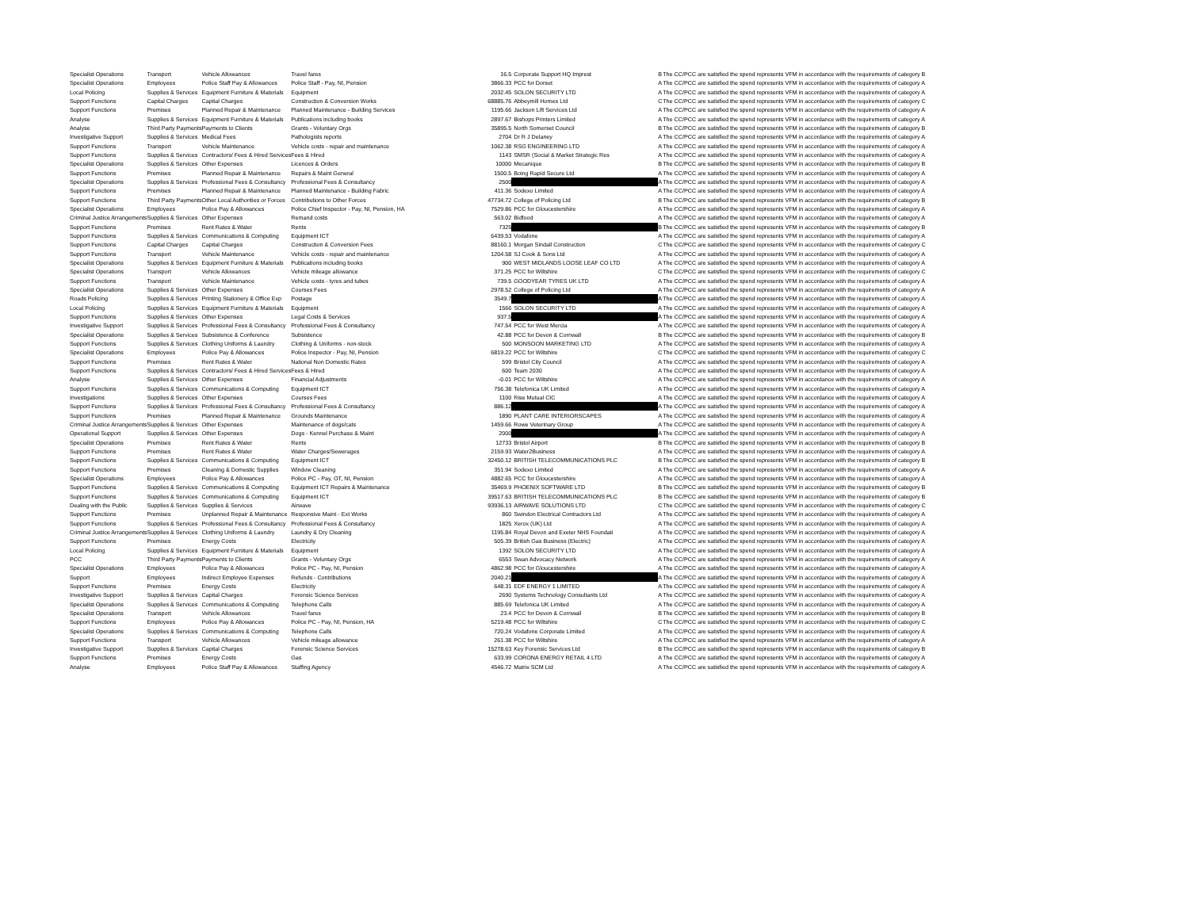| Specialist Operations | Transport | Vehicle Allowances | Travel fares | 16.5 | Corporate Support HQ Imprest | B | The CC/PCC are satisfied the spend represents VFM in accordance with the requirements of category B |
| Specialist Operations | Employees | Police Staff Pay & Allowances | Police Staff - Pay, NI, Pension | 3866.33 | PCC for Dorset | A | The CC/PCC are satisfied the spend represents VFM in accordance with the requirements of category A |
| Local Policing | Supplies & Services | Equipment Furniture & Materials | Equipment | 2032.45 | SOLON SECURITY LTD | A | The CC/PCC are satisfied the spend represents VFM in accordance with the requirements of category A |
| Support Functions | Capital Charges | Capital Charges | Construction & Conversion Works | 68885.76 | Abbeymill Homes Ltd | C | The CC/PCC are satisfied the spend represents VFM in accordance with the requirements of category C |
| Support Functions | Premises | Planned Repair & Maintenance | Planned Maintenance - Building Services | 1195.66 | Jackson Lift Services Ltd | A | The CC/PCC are satisfied the spend represents VFM in accordance with the requirements of category A |
| Analyse | Supplies & Services | Equipment Furniture & Materials | Publications including books | 2897.67 | Bishops Printers Limited | A | The CC/PCC are satisfied the spend represents VFM in accordance with the requirements of category A |
| Analyse | Third Party Payments | Payments to Clients | Grants - Voluntary Orgs | 35895.5 | North Somerset Council | B | The CC/PCC are satisfied the spend represents VFM in accordance with the requirements of category B |
| Investigative Support | Supplies & Services | Medical Fees | Pathologists reports | 2704 | Dr R J Delaney | A | The CC/PCC are satisfied the spend represents VFM in accordance with the requirements of category A |
| Support Functions | Transport | Vehicle Maintenance | Vehicle costs - repair and maintenance | 1062.38 | RSG ENGINEERING LTD | A | The CC/PCC are satisfied the spend represents VFM in accordance with the requirements of category A |
| Support Functions | Supplies & Services | Contractors/ Fees & Hired Services | Fees & Hired | 1143 | SMSR (Social & Market Strategic Res | A | The CC/PCC are satisfied the spend represents VFM in accordance with the requirements of category A |
| Specialist Operations | Supplies & Services | Other Expenses | Licences & Orders | 10000 | Mecanique | B | The CC/PCC are satisfied the spend represents VFM in accordance with the requirements of category B |
| Support Functions | Premises | Planned Repair & Maintenance | Repairs & Maint General | 1500.5 | Boing Rapid Secure Ltd | A | The CC/PCC are satisfied the spend represents VFM in accordance with the requirements of category A |
| Specialist Operations | Supplies & Services | Professional Fees & Consultancy | Professional Fees & Consultancy | 2500 | | A | The CC/PCC are satisfied the spend represents VFM in accordance with the requirements of category A |
| Support Functions | Premises | Planned Repair & Maintenance | Planned Maintenance - Building Fabric | 411.36 | Sodexo Limited | A | The CC/PCC are satisfied the spend represents VFM in accordance with the requirements of category A |
| Support Functions | Third Party Payments | Other Local Authorities or Forces | Contributions to Other Forces | 47734.72 | College of Policing Ltd | B | The CC/PCC are satisfied the spend represents VFM in accordance with the requirements of category B |
| Specialist Operations | Employees | Police Pay & Allowances | Police Chief Inspector - Pay, NI, Pension, HA | 7529.86 | PCC for Gloucestershire | A | The CC/PCC are satisfied the spend represents VFM in accordance with the requirements of category A |
| Criminal Justice Arrangements | Supplies & Services | Other Expenses | Remand costs | 563.02 | Bidfood | A | The CC/PCC are satisfied the spend represents VFM in accordance with the requirements of category A |
| Support Functions | Premises | Rent Rates & Water | Rents | 7325 | | B | The CC/PCC are satisfied the spend represents VFM in accordance with the requirements of category B |
| Support Functions | Supplies & Services | Communications & Computing | Equipment ICT | 6439.53 | Vodafone | A | The CC/PCC are satisfied the spend represents VFM in accordance with the requirements of category A |
| Support Functions | Capital Charges | Capital Charges | Construction & Conversion Fees | 88160.1 | Morgan Sindall Construction | C | The CC/PCC are satisfied the spend represents VFM in accordance with the requirements of category C |
| Support Functions | Transport | Vehicle Maintenance | Vehicle costs - repair and maintenance | 1204.58 | SJ Cook & Sons Ltd | A | The CC/PCC are satisfied the spend represents VFM in accordance with the requirements of category A |
| Specialist Operations | Supplies & Services | Equipment Furniture & Materials | Publications including books | 900 | WEST MIDLANDS LOOSE LEAF CO LTD | A | The CC/PCC are satisfied the spend represents VFM in accordance with the requirements of category A |
| Specialist Operations | Transport | Vehicle Allowances | Vehicle mileage allowance | 371.25 | PCC for Wiltshire | C | The CC/PCC are satisfied the spend represents VFM in accordance with the requirements of category C |
| Support Functions | Transport | Vehicle Maintenance | Vehicle costs - tyres and tubes | 739.5 | GOODYEAR TYRES UK LTD | A | The CC/PCC are satisfied the spend represents VFM in accordance with the requirements of category A |
| Specialist Operations | Supplies & Services | Other Expenses | Courses Fees | 2978.52 | College of Policing Ltd | A | The CC/PCC are satisfied the spend represents VFM in accordance with the requirements of category A |
| Roads Policing | Supplies & Services | Printing Stationery & Office Exp | Postage | 3549.7 | | A | The CC/PCC are satisfied the spend represents VFM in accordance with the requirements of category A |
| Local Policing | Supplies & Services | Equipment Furniture & Materials | Equipment | 1566 | SOLON SECURITY LTD | A | The CC/PCC are satisfied the spend represents VFM in accordance with the requirements of category A |
| Support Functions | Supplies & Services | Other Expenses | Legal Costs & Services | 937.5 | | A | The CC/PCC are satisfied the spend represents VFM in accordance with the requirements of category A |
| Investigative Support | Supplies & Services | Professional Fees & Consultancy | Professional Fees & Consultancy | 747.54 | PCC for West Mercia | A | The CC/PCC are satisfied the spend represents VFM in accordance with the requirements of category A |
| Specialist Operations | Supplies & Services | Subsistence & Conference | Subsistence | 42.88 | PCC for Devon & Cornwall | B | The CC/PCC are satisfied the spend represents VFM in accordance with the requirements of category B |
| Support Functions | Supplies & Services | Clothing Uniforms & Laundry | Clothing & Uniforms - non-stock | 500 | MONSOON MARKETING LTD | A | The CC/PCC are satisfied the spend represents VFM in accordance with the requirements of category A |
| Specialist Operations | Employees | Police Pay & Allowances | Police Inspector - Pay, NI, Pension | 6819.22 | PCC for Wiltshire | C | The CC/PCC are satisfied the spend represents VFM in accordance with the requirements of category C |
| Support Functions | Premises | Rent Rates & Water | National Non Domestic Rates | 599 | Bristol City Council | A | The CC/PCC are satisfied the spend represents VFM in accordance with the requirements of category A |
| Support Functions | Supplies & Services | Contractors/ Fees & Hired Services | Fees & Hired | 600 | Team 2030 | A | The CC/PCC are satisfied the spend represents VFM in accordance with the requirements of category A |
| Analyse | Supplies & Services | Other Expenses | Financial Adjustments | -0.01 | PCC for Wiltshire | A | The CC/PCC are satisfied the spend represents VFM in accordance with the requirements of category A |
| Support Functions | Supplies & Services | Communications & Computing | Equipment ICT | 756.38 | Telefonica UK Limited | A | The CC/PCC are satisfied the spend represents VFM in accordance with the requirements of category A |
| Investigations | Supplies & Services | Other Expenses | Courses Fees | 1100 | Rise Mutual CIC | A | The CC/PCC are satisfied the spend represents VFM in accordance with the requirements of category A |
| Support Functions | Supplies & Services | Professional Fees & Consultancy | Professional Fees & Consultancy | 886.12 | | A | The CC/PCC are satisfied the spend represents VFM in accordance with the requirements of category A |
| Support Functions | Premises | Planned Repair & Maintenance | Grounds Maintenance | 1890 | PLANT CARE INTERIORSCAPES | A | The CC/PCC are satisfied the spend represents VFM in accordance with the requirements of category A |
| Criminal Justice Arrangements | Supplies & Services | Other Expenses | Maintenance of dogs/cats | 1459.66 | Rowe Veterinary Group | A | The CC/PCC are satisfied the spend represents VFM in accordance with the requirements of category A |
| Operational Support | Supplies & Services | Other Expenses | Dogs - Kennel Purchase & Maint | 2000 | | A | The CC/PCC are satisfied the spend represents VFM in accordance with the requirements of category A |
| Specialist Operations | Premises | Rent Rates & Water | Rents | 12733 | Bristol Airport | B | The CC/PCC are satisfied the spend represents VFM in accordance with the requirements of category B |
| Support Functions | Premises | Rent Rates & Water | Water Charges/Sewerages | 2159.93 | Water2Business | A | The CC/PCC are satisfied the spend represents VFM in accordance with the requirements of category A |
| Support Functions | Supplies & Services | Communications & Computing | Equipment ICT | 32450.12 | BRITISH TELECOMMUNICATIONS PLC | B | The CC/PCC are satisfied the spend represents VFM in accordance with the requirements of category B |
| Support Functions | Premises | Cleaning & Domestic Supplies | Window Cleaning | 351.94 | Sodexo Limited | A | The CC/PCC are satisfied the spend represents VFM in accordance with the requirements of category A |
| Specialist Operations | Employees | Police Pay & Allowances | Police PC - Pay, OT, NI, Pension | 4882.65 | PCC for Gloucestershire | A | The CC/PCC are satisfied the spend represents VFM in accordance with the requirements of category A |
| Support Functions | Supplies & Services | Communications & Computing | Equipment ICT Repairs & Maintenance | 35469.9 | PHOENIX SOFTWARE LTD | B | The CC/PCC are satisfied the spend represents VFM in accordance with the requirements of category B |
| Support Functions | Supplies & Services | Communications & Computing | Equipment ICT | 39517.63 | BRITISH TELECOMMUNICATIONS PLC | B | The CC/PCC are satisfied the spend represents VFM in accordance with the requirements of category B |
| Dealing with the Public | Supplies & Services | Supplies & Services | Airwave | 93936.13 | AIRWAVE SOLUTIONS LTD | C | The CC/PCC are satisfied the spend represents VFM in accordance with the requirements of category C |
| Support Functions | Premises | Unplanned Repair & Maintenance | Responsive Maint - Ext Works | 860 | Swindon Electrical Contractors Ltd | A | The CC/PCC are satisfied the spend represents VFM in accordance with the requirements of category A |
| Support Functions | Supplies & Services | Professional Fees & Consultancy | Professional Fees & Consultancy | 1825 | Xerox (UK) Ltd | A | The CC/PCC are satisfied the spend represents VFM in accordance with the requirements of category A |
| Criminal Justice Arrangements | Supplies & Services | Clothing Uniforms & Laundry | Laundry & Dry Cleaning | 1195.84 | Royal Devon and Exeter NHS Foundati | A | The CC/PCC are satisfied the spend represents VFM in accordance with the requirements of category A |
| Support Functions | Premises | Energy Costs | Electricity | 505.39 | British Gas Business (Electric) | A | The CC/PCC are satisfied the spend represents VFM in accordance with the requirements of category A |
| Local Policing | Supplies & Services | Equipment Furniture & Materials | Equipment | 1392 | SOLON SECURITY LTD | A | The CC/PCC are satisfied the spend represents VFM in accordance with the requirements of category A |
| PCC | Third Party Payments | Payments to Clients | Grants - Voluntary Orgs | 6553 | Swan Advocacy Network | A | The CC/PCC are satisfied the spend represents VFM in accordance with the requirements of category A |
| Specialist Operations | Employees | Police Pay & Allowances | Police PC - Pay, NI, Pension | 4862.98 | PCC for Gloucestershire | A | The CC/PCC are satisfied the spend represents VFM in accordance with the requirements of category A |
| Support | Employees | Indirect Employee Expenses | Refunds - Contributions | 2040.21 | | A | The CC/PCC are satisfied the spend represents VFM in accordance with the requirements of category A |
| Support Functions | Premises | Energy Costs | Electricity | 648.31 | EDF ENERGY 1 LIMITED | A | The CC/PCC are satisfied the spend represents VFM in accordance with the requirements of category A |
| Investigative Support | Supplies & Services | Capital Charges | Forensic Science Services | 2690 | Systems Technology Consultants Ltd | A | The CC/PCC are satisfied the spend represents VFM in accordance with the requirements of category A |
| Specialist Operations | Supplies & Services | Communications & Computing | Telephone Calls | 885.69 | Telefonica UK Limited | A | The CC/PCC are satisfied the spend represents VFM in accordance with the requirements of category A |
| Specialist Operations | Transport | Vehicle Allowances | Travel fares | 23.4 | PCC for Devon & Cornwall | B | The CC/PCC are satisfied the spend represents VFM in accordance with the requirements of category B |
| Support Functions | Employees | Police Pay & Allowances | Police PC - Pay, NI, Pension, HA | 5219.48 | PCC for Wiltshire | C | The CC/PCC are satisfied the spend represents VFM in accordance with the requirements of category C |
| Specialist Operations | Supplies & Services | Communications & Computing | Telephone Calls | 720.24 | Vodafone Corporate Limited | A | The CC/PCC are satisfied the spend represents VFM in accordance with the requirements of category A |
| Support Functions | Transport | Vehicle Allowances | Vehicle mileage allowance | 261.38 | PCC for Wiltshire | A | The CC/PCC are satisfied the spend represents VFM in accordance with the requirements of category A |
| Investigative Support | Supplies & Services | Capital Charges | Forensic Science Services | 15278.63 | Key Forensic Services Ltd | B | The CC/PCC are satisfied the spend represents VFM in accordance with the requirements of category B |
| Support Functions | Premises | Energy Costs | Gas | 633.99 | CORONA ENERGY RETAIL 4 LTD | A | The CC/PCC are satisfied the spend represents VFM in accordance with the requirements of category A |
| Analyse | Employees | Police Staff Pay & Allowances | Staffing Agency | 4546.72 | Matrix SCM Ltd | A | The CC/PCC are satisfied the spend represents VFM in accordance with the requirements of category A |